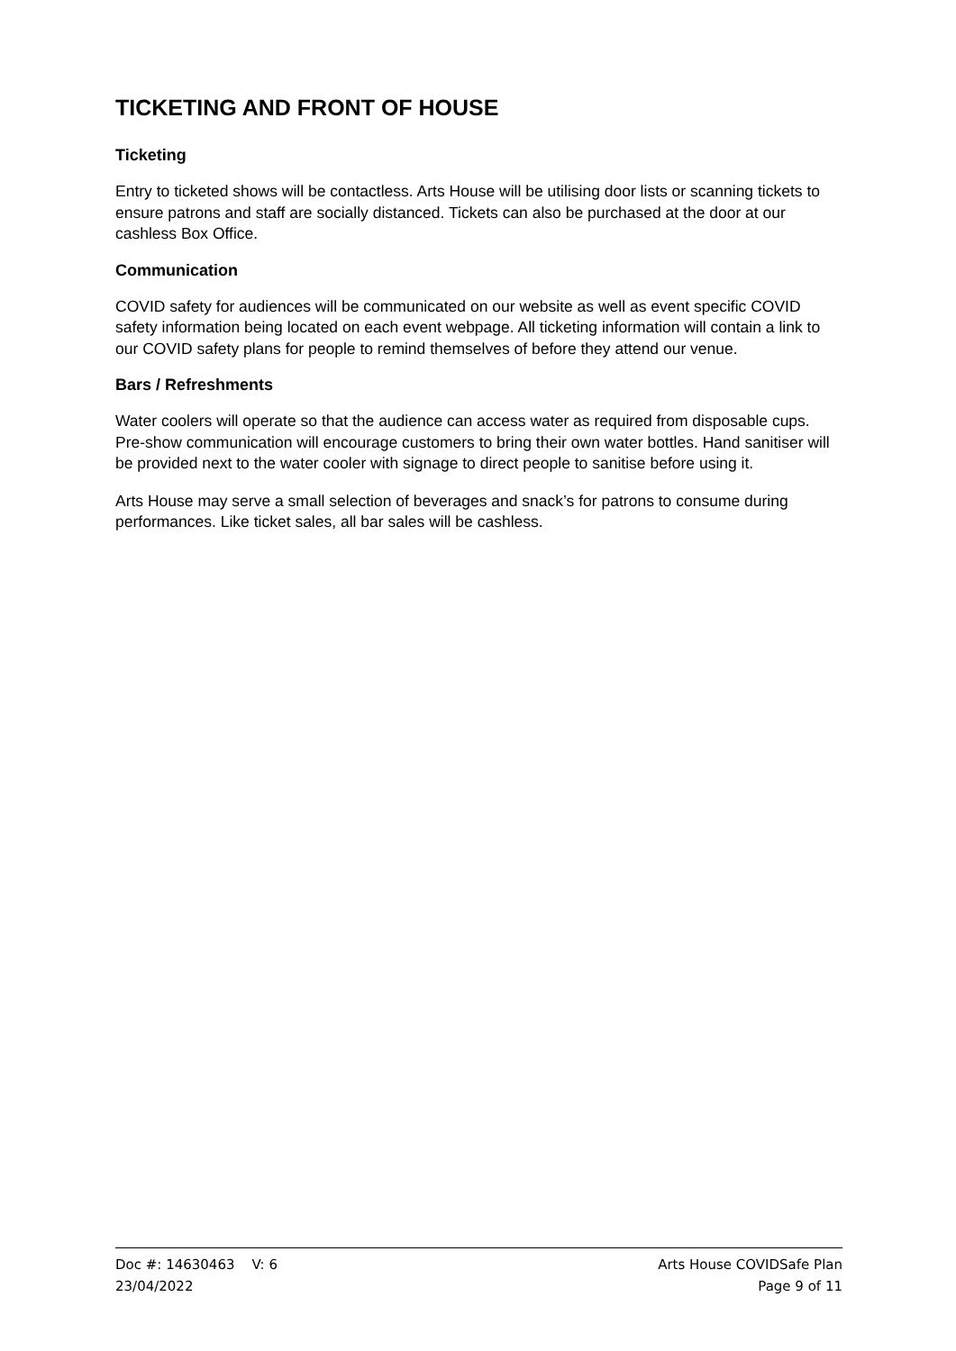TICKETING AND FRONT OF HOUSE
Ticketing
Entry to ticketed shows will be contactless. Arts House will be utilising door lists or scanning tickets to ensure patrons and staff are socially distanced. Tickets can also be purchased at the door at our cashless Box Office.
Communication
COVID safety for audiences will be communicated on our website as well as event specific COVID safety information being located on each event webpage. All ticketing information will contain a link to our COVID safety plans for people to remind themselves of before they attend our venue.
Bars / Refreshments
Water coolers will operate so that the audience can access water as required from disposable cups. Pre-show communication will encourage customers to bring their own water bottles. Hand sanitiser will be provided next to the water cooler with signage to direct people to sanitise before using it.
Arts House may serve a small selection of beverages and snack’s for patrons to consume during performances. Like ticket sales, all bar sales will be cashless.
Doc #: 14630463 V: 6 Arts House COVIDSafe Plan
23/04/2022 Page 9 of 11